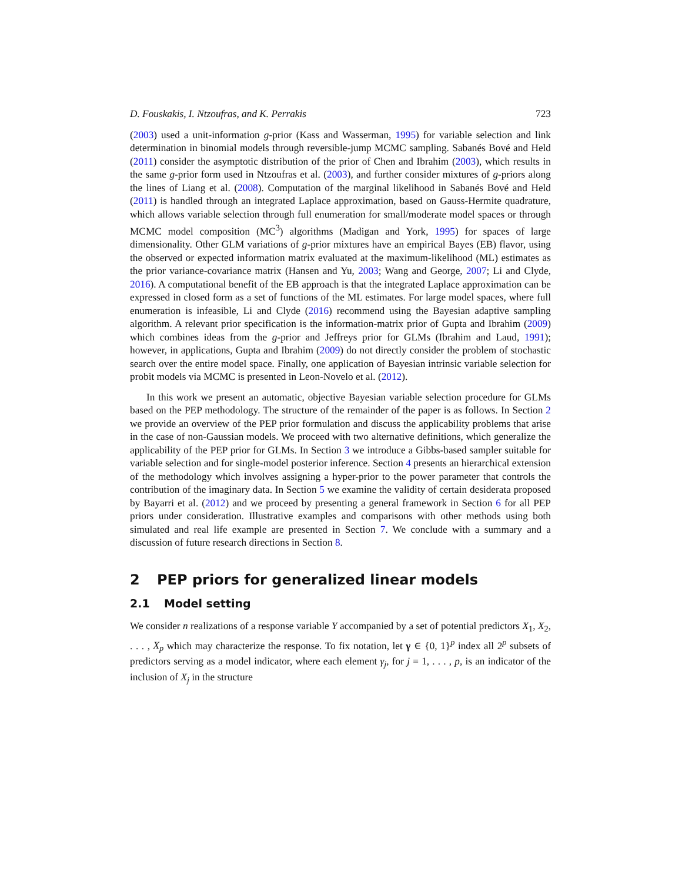D. Fouskakis, I. Ntzoufras, and K. Perrakis 723
(2003) used a unit-information g-prior (Kass and Wasserman, 1995) for variable selection and link determination in binomial models through reversible-jump MCMC sampling. Sabanés Bové and Held (2011) consider the asymptotic distribution of the prior of Chen and Ibrahim (2003), which results in the same g-prior form used in Ntzoufras et al. (2003), and further consider mixtures of g-priors along the lines of Liang et al. (2008). Computation of the marginal likelihood in Sabanés Bové and Held (2011) is handled through an integrated Laplace approximation, based on Gauss-Hermite quadrature, which allows variable selection through full enumeration for small/moderate model spaces or through MCMC model composition (MC<sup>3</sup>) algorithms (Madigan and York, 1995) for spaces of large dimensionality. Other GLM variations of g-prior mixtures have an empirical Bayes (EB) flavor, using the observed or expected information matrix evaluated at the maximum-likelihood (ML) estimates as the prior variance-covariance matrix (Hansen and Yu, 2003; Wang and George, 2007; Li and Clyde, 2016). A computational benefit of the EB approach is that the integrated Laplace approximation can be expressed in closed form as a set of functions of the ML estimates. For large model spaces, where full enumeration is infeasible, Li and Clyde (2016) recommend using the Bayesian adaptive sampling algorithm. A relevant prior specification is the information-matrix prior of Gupta and Ibrahim (2009) which combines ideas from the g-prior and Jeffreys prior for GLMs (Ibrahim and Laud, 1991); however, in applications, Gupta and Ibrahim (2009) do not directly consider the problem of stochastic search over the entire model space. Finally, one application of Bayesian intrinsic variable selection for probit models via MCMC is presented in Leon-Novelo et al. (2012).
In this work we present an automatic, objective Bayesian variable selection procedure for GLMs based on the PEP methodology. The structure of the remainder of the paper is as follows. In Section 2 we provide an overview of the PEP prior formulation and discuss the applicability problems that arise in the case of non-Gaussian models. We proceed with two alternative definitions, which generalize the applicability of the PEP prior for GLMs. In Section 3 we introduce a Gibbs-based sampler suitable for variable selection and for single-model posterior inference. Section 4 presents an hierarchical extension of the methodology which involves assigning a hyper-prior to the power parameter that controls the contribution of the imaginary data. In Section 5 we examine the validity of certain desiderata proposed by Bayarri et al. (2012) and we proceed by presenting a general framework in Section 6 for all PEP priors under consideration. Illustrative examples and comparisons with other methods using both simulated and real life example are presented in Section 7. We conclude with a summary and a discussion of future research directions in Section 8.
2 PEP priors for generalized linear models
2.1 Model setting
We consider n realizations of a response variable Y accompanied by a set of potential predictors X<sub>1</sub>, X<sub>2</sub>, . . . , X<sub>p</sub> which may characterize the response. To fix notation, let γ ∈ {0, 1}<sup>p</sup> index all 2<sup>p</sup> subsets of predictors serving as a model indicator, where each element γ<sub>j</sub>, for j = 1, . . . , p, is an indicator of the inclusion of X<sub>j</sub> in the structure